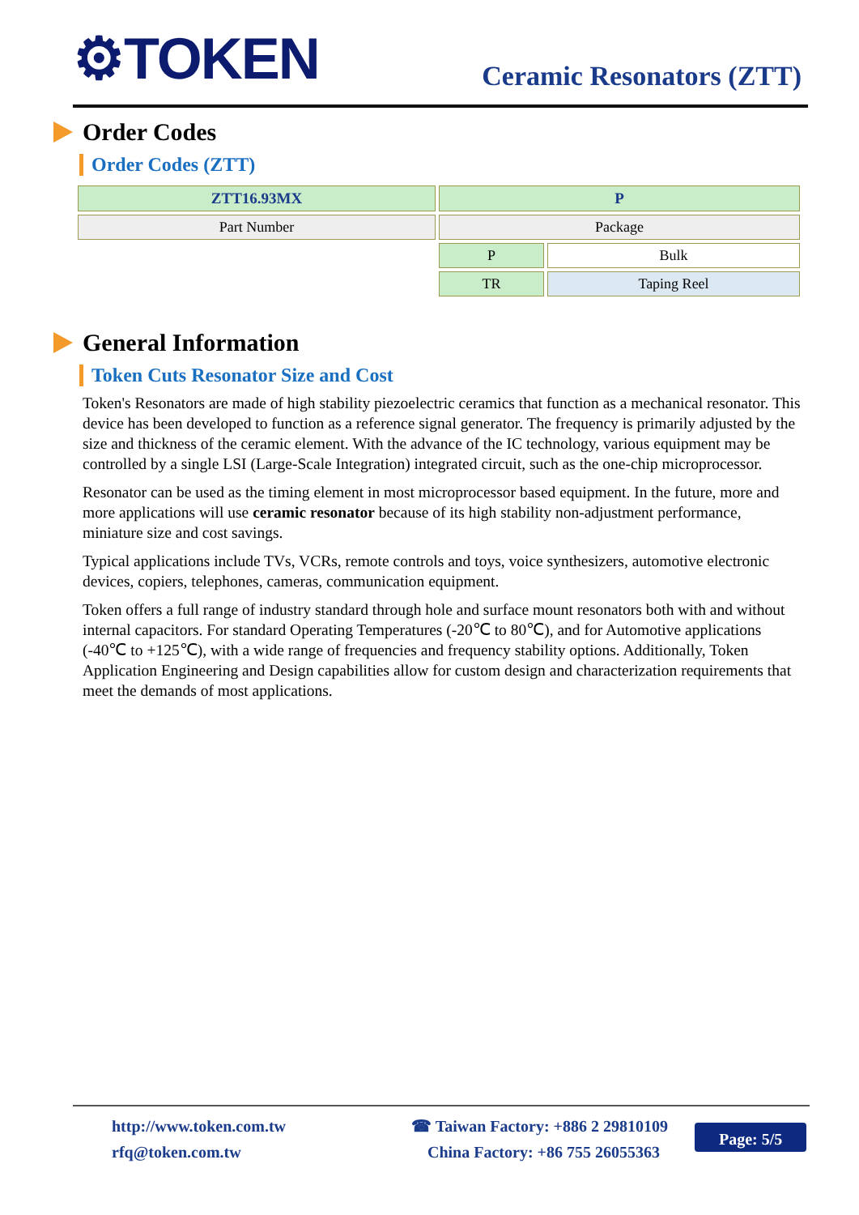⚙TOKEN Ceramic Resonators (ZTT)
Order Codes
Order Codes (ZTT)
| ZTT16.93MX | P | |
| Part Number | Package | |
| | P | Bulk |
| | TR | Taping Reel |
General Information
Token Cuts Resonator Size and Cost
Token's Resonators are made of high stability piezoelectric ceramics that function as a mechanical resonator. This device has been developed to function as a reference signal generator. The frequency is primarily adjusted by the size and thickness of the ceramic element. With the advance of the IC technology, various equipment may be controlled by a single LSI (Large-Scale Integration) integrated circuit, such as the one-chip microprocessor.
Resonator can be used as the timing element in most microprocessor based equipment. In the future, more and more applications will use ceramic resonator because of its high stability non-adjustment performance, miniature size and cost savings.
Typical applications include TVs, VCRs, remote controls and toys, voice synthesizers, automotive electronic devices, copiers, telephones, cameras, communication equipment.
Token offers a full range of industry standard through hole and surface mount resonators both with and without internal capacitors. For standard Operating Temperatures (-20℃ to 80℃), and for Automotive applications (-40℃ to +125℃), with a wide range of frequencies and frequency stability options. Additionally, Token Application Engineering and Design capabilities allow for custom design and characterization requirements that meet the demands of most applications.
http://www.token.com.tw
rfq@token.com.tw
☎ Taiwan Factory: +886 2 29810109
China Factory: +86 755 26055363
Page: 5/5